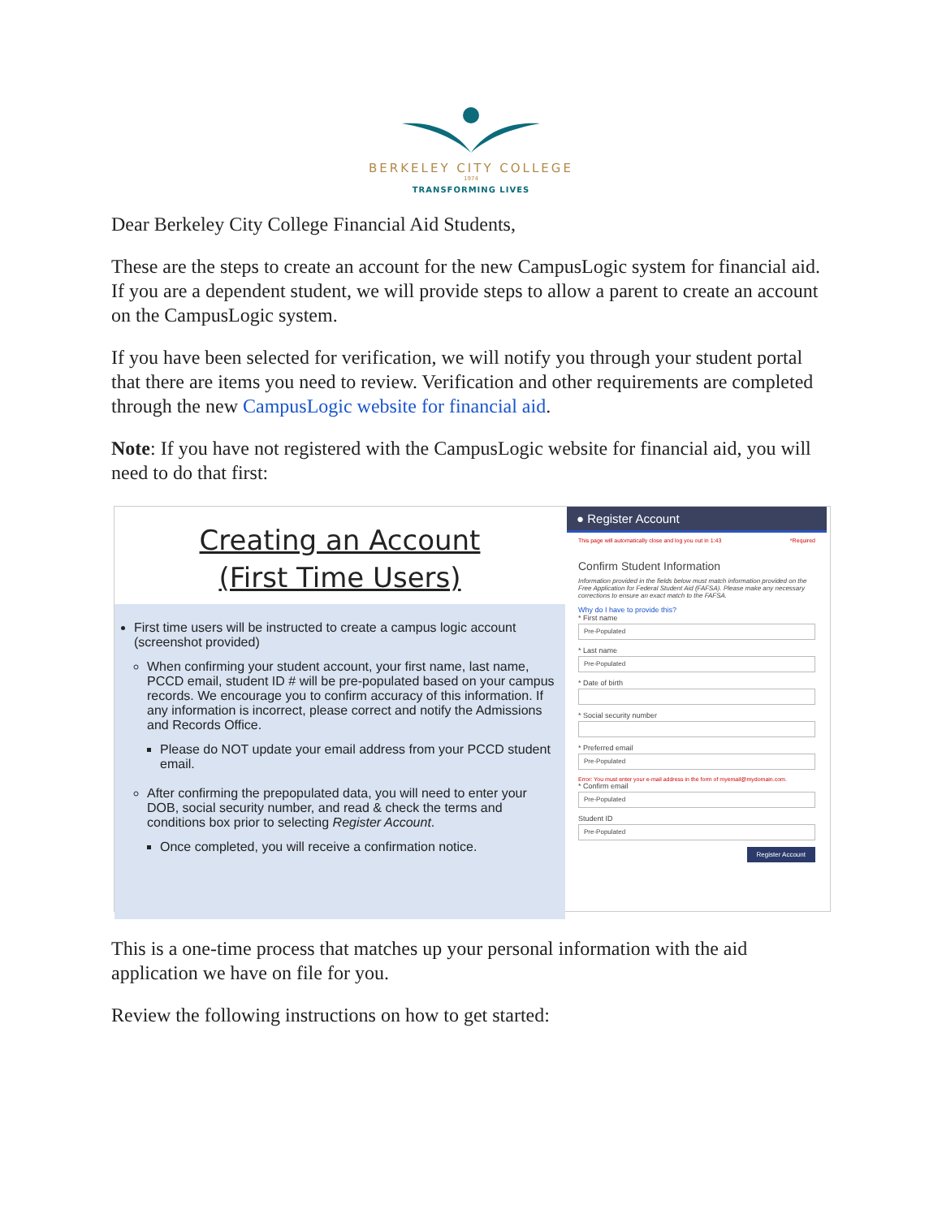BERKELEY CITY COLLEGE
1974
TRANSFORMING LIVES
Dear Berkeley City College Financial Aid Students,
These are the steps to create an account for the new CampusLogic system for financial aid. If you are a dependent student, we will provide steps to allow a parent to create an account on the CampusLogic system.
If you have been selected for verification, we will notify you through your student portal that there are items you need to review. Verification and other requirements are completed through the new CampusLogic website for financial aid.
Note: If you have not registered with the CampusLogic website for financial aid, you will need to do that first:
Creating an Account
(First Time Users)
First time users will be instructed to create a campus logic account (screenshot provided)
When confirming your student account, your first name, last name, PCCD email, student ID # will be pre-populated based on your campus records. We encourage you to confirm accuracy of this information. If any information is incorrect, please correct and notify the Admissions and Records Office.
Please do NOT update your email address from your PCCD student email.
After confirming the prepopulated data, you will need to enter your DOB, social security number, and read & check the terms and conditions box prior to selecting Register Account.
Once completed, you will receive a confirmation notice.
● Register Account
This page will automatically close and log you out in 1:43 *Required
Confirm Student Information
Information provided in the fields below must match information provided on the Free Application for Federal Student Aid (FAFSA). Please make any necessary corrections to ensure an exact match to the FAFSA.
Why do I have to provide this?
* First name
Pre-Populated
* Last name
Pre-Populated
* Date of birth
* Social security number
* Preferred email
Pre-Populated
Error: You must enter your e-mail address in the form of myemail@mydomain.com.
* Confirm email
Pre-Populated
Student ID
Pre-Populated
Register Account
This is a one-time process that matches up your personal information with the aid application we have on file for you.
Review the following instructions on how to get started: